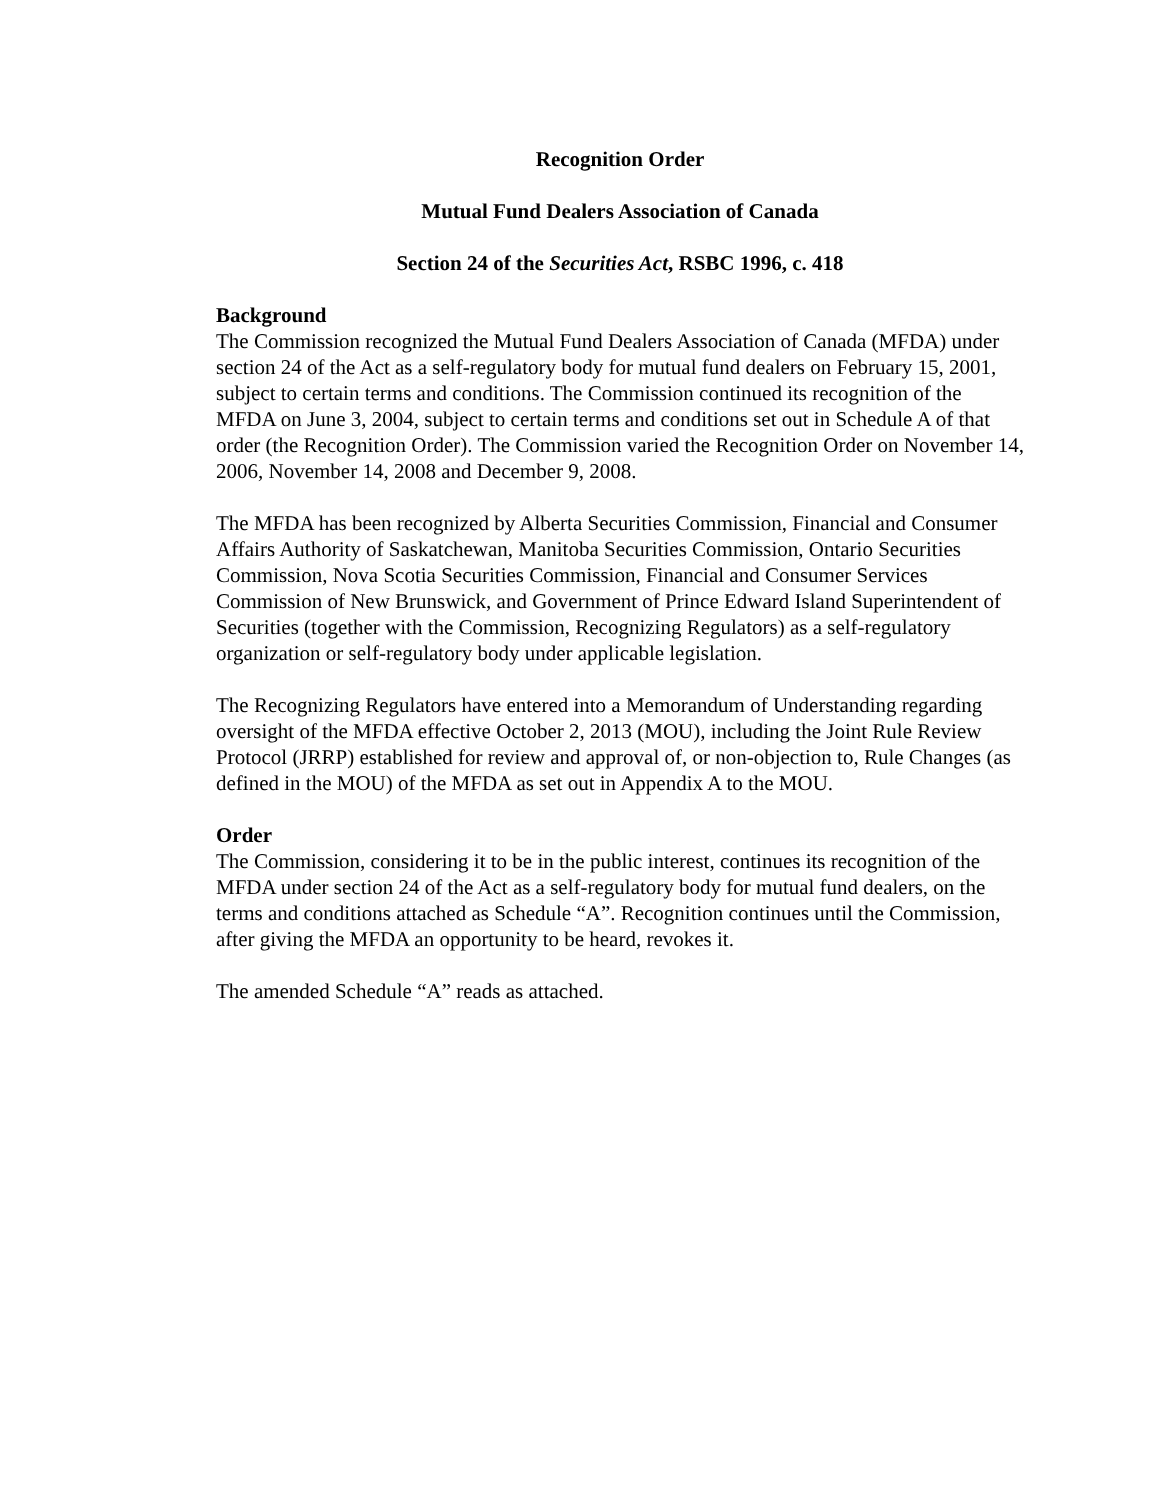Recognition Order
Mutual Fund Dealers Association of Canada
Section 24 of the Securities Act, RSBC 1996, c. 418
Background
The Commission recognized the Mutual Fund Dealers Association of Canada (MFDA) under section 24 of the Act as a self-regulatory body for mutual fund dealers on February 15, 2001, subject to certain terms and conditions. The Commission continued its recognition of the MFDA on June 3, 2004, subject to certain terms and conditions set out in Schedule A of that order (the Recognition Order). The Commission varied the Recognition Order on November 14, 2006, November 14, 2008 and December 9, 2008.
The MFDA has been recognized by Alberta Securities Commission, Financial and Consumer Affairs Authority of Saskatchewan, Manitoba Securities Commission, Ontario Securities Commission, Nova Scotia Securities Commission, Financial and Consumer Services Commission of New Brunswick, and Government of Prince Edward Island Superintendent of Securities (together with the Commission, Recognizing Regulators) as a self-regulatory organization or self-regulatory body under applicable legislation.
The Recognizing Regulators have entered into a Memorandum of Understanding regarding oversight of the MFDA effective October 2, 2013 (MOU), including the Joint Rule Review Protocol (JRRP) established for review and approval of, or non-objection to, Rule Changes (as defined in the MOU) of the MFDA as set out in Appendix A to the MOU.
Order
The Commission, considering it to be in the public interest, continues its recognition of the MFDA under section 24 of the Act as a self-regulatory body for mutual fund dealers, on the terms and conditions attached as Schedule “A”. Recognition continues until the Commission, after giving the MFDA an opportunity to be heard, revokes it.
The amended Schedule “A” reads as attached.